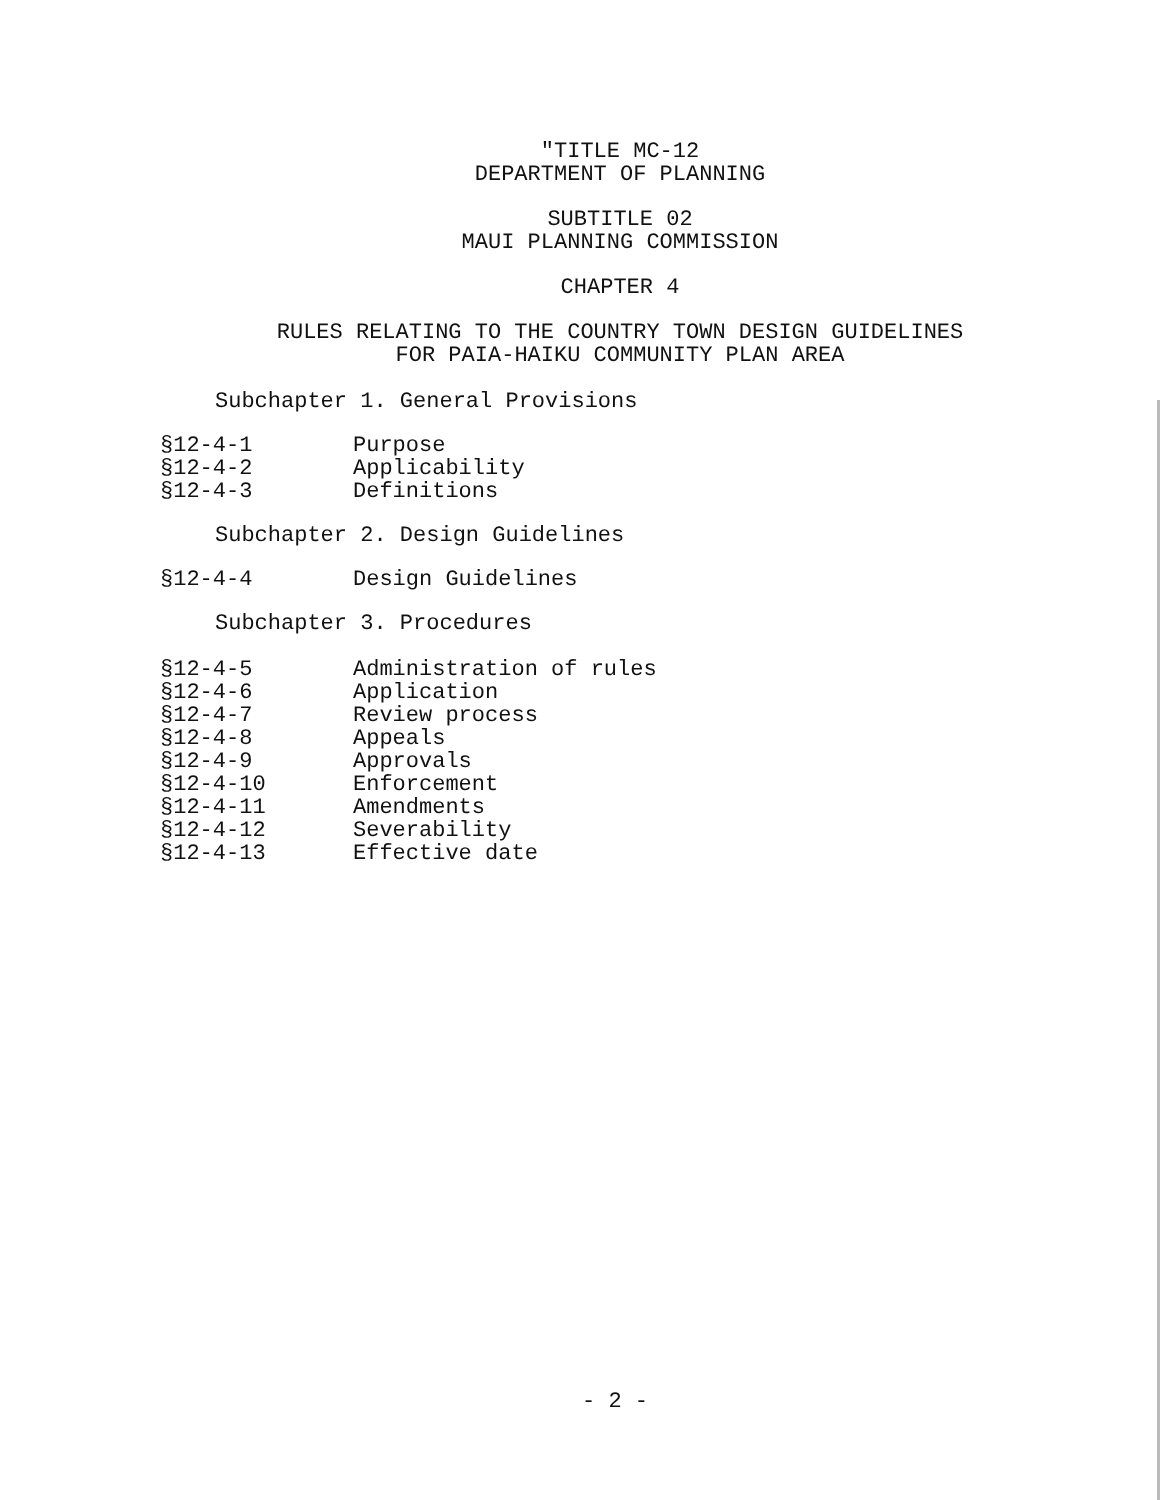"TITLE MC-12
DEPARTMENT OF PLANNING
SUBTITLE 02
MAUI PLANNING COMMISSION
CHAPTER 4
RULES RELATING TO THE COUNTRY TOWN DESIGN GUIDELINES
FOR PAIA-HAIKU COMMUNITY PLAN AREA
Subchapter 1. General Provisions
| §12-4-1 | Purpose |
| §12-4-2 | Applicability |
| §12-4-3 | Definitions |
Subchapter 2. Design Guidelines
| §12-4-4 | Design Guidelines |
Subchapter 3. Procedures
| §12-4-5 | Administration of rules |
| §12-4-6 | Application |
| §12-4-7 | Review process |
| §12-4-8 | Appeals |
| §12-4-9 | Approvals |
| §12-4-10 | Enforcement |
| §12-4-11 | Amendments |
| §12-4-12 | Severability |
| §12-4-13 | Effective date |
- 2 -